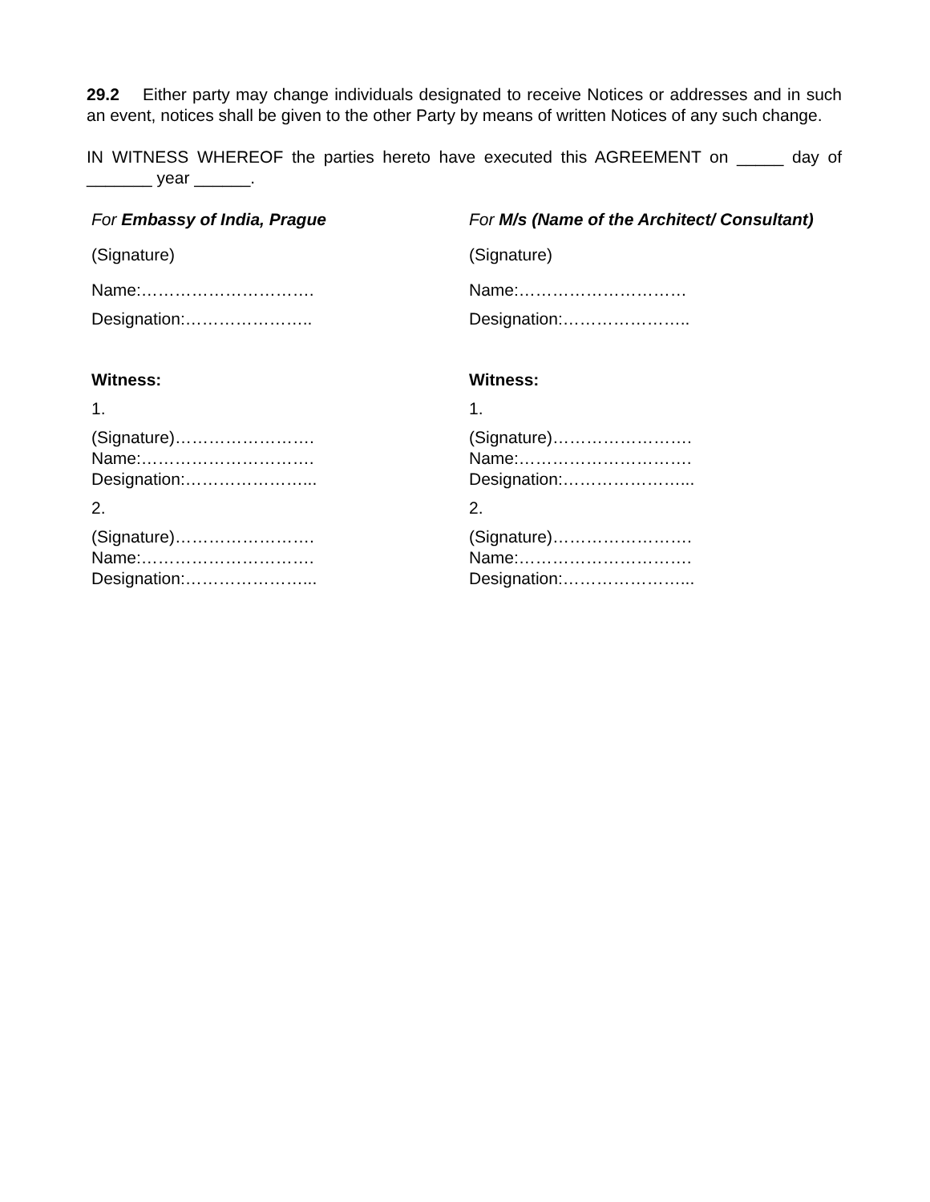29.2 Either party may change individuals designated to receive Notices or addresses and in such an event, notices shall be given to the other Party by means of written Notices of any such change.
IN WITNESS WHEREOF the parties hereto have executed this AGREEMENT on _____ day of _______ year ______.
| For Embassy of India, Prague | For M/s (Name of the Architect/ Consultant) |
| (Signature) | (Signature) |
| Name:…………………………. | Name:………………………… |
| Designation:………………….. | Designation:………………….. |
| Witness: | Witness: |
| 1. | 1. |
| (Signature)……………………. Name:…………………………. Designation:…………………... | (Signature)……………………. Name:…………………………. Designation:…………………... |
| 2. | 2. |
| (Signature)……………………. Name:…………………………. Designation:…………………... | (Signature)……………………. Name:…………………………. Designation:…………………... |